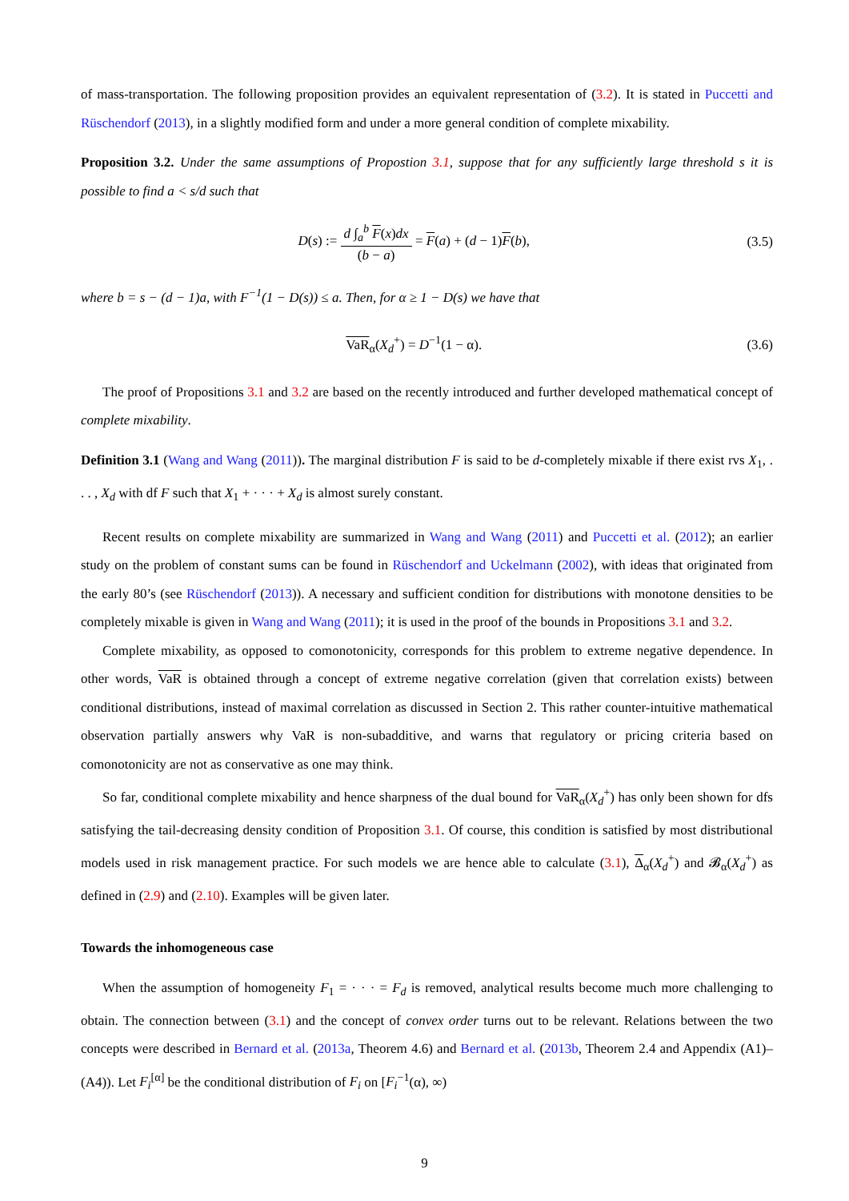of mass-transportation. The following proposition provides an equivalent representation of (3.2). It is stated in Puccetti and Rüschendorf (2013), in a slightly modified form and under a more general condition of complete mixability.
Proposition 3.2. Under the same assumptions of Propostion 3.1, suppose that for any sufficiently large threshold s it is possible to find a < s/d such that
D(s) :=
d ∫<sub>a</sub><sup>b</sup> F(x)dx
(b − a)
= F(a) + (d − 1)F(b), (3.5)
where b = s − (d − 1)a, with F<sup>−1</sup>(1 − D(s)) ≤ a. Then, for α ≥ 1 − D(s) we have that
VaR<sub>α</sub>(X<sub>d</sub><sup>+</sup>) = D<sup>−1</sup>(1 − α). (3.6)
The proof of Propositions 3.1 and 3.2 are based on the recently introduced and further developed mathematical concept of complete mixability.
Definition 3.1 (Wang and Wang (2011)). The marginal distribution F is said to be d-completely mixable if there exist rvs X<sub>1</sub>, . . . , X<sub>d</sub> with df F such that X<sub>1</sub> + · · · + X<sub>d</sub> is almost surely constant.
Recent results on complete mixability are summarized in Wang and Wang (2011) and Puccetti et al. (2012); an earlier study on the problem of constant sums can be found in Rüschendorf and Uckelmann (2002), with ideas that originated from the early 80’s (see Rüschendorf (2013)). A necessary and sufficient condition for distributions with monotone densities to be completely mixable is given in Wang and Wang (2011); it is used in the proof of the bounds in Propositions 3.1 and 3.2.
Complete mixability, as opposed to comonotonicity, corresponds for this problem to extreme negative dependence. In other words, VaR is obtained through a concept of extreme negative correlation (given that correlation exists) between conditional distributions, instead of maximal correlation as discussed in Section 2. This rather counter-intuitive mathematical observation partially answers why VaR is non-subadditive, and warns that regulatory or pricing criteria based on comonotonicity are not as conservative as one may think.
So far, conditional complete mixability and hence sharpness of the dual bound for VaR<sub>α</sub>(X<sub>d</sub><sup>+</sup>) has only been shown for dfs satisfying the tail-decreasing density condition of Proposition 3.1. Of course, this condition is satisfied by most distributional models used in risk management practice. For such models we are hence able to calculate (3.1), Δ<sub>α</sub>(X<sub>d</sub><sup>+</sup>) and 𝓑<sub>α</sub>(X<sub>d</sub><sup>+</sup>) as defined in (2.9) and (2.10). Examples will be given later.
Towards the inhomogeneous case
When the assumption of homogeneity F<sub>1</sub> = · · · = F<sub>d</sub> is removed, analytical results become much more challenging to obtain. The connection between (3.1) and the concept of convex order turns out to be relevant. Relations between the two concepts were described in Bernard et al. (2013a, Theorem 4.6) and Bernard et al. (2013b, Theorem 2.4 and Appendix (A1)–(A4)). Let F<sub>i</sub><sup>[α]</sup> be the conditional distribution of F<sub>i</sub> on [F<sub>i</sub><sup>−1</sup>(α), ∞)
9